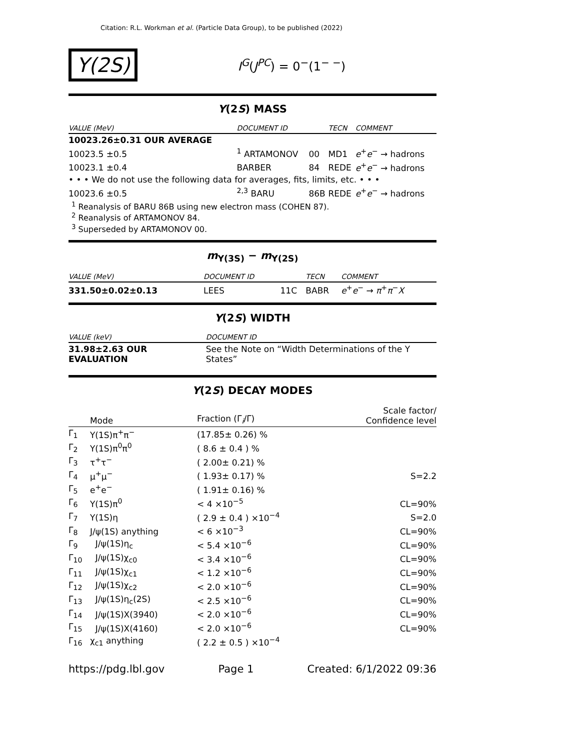Citation: R.L. Workman et al. (Particle Data Group), to be published (2022)
Υ(2S)
I<sup>G</sup>(J<sup>PC</sup>) = 0<sup>−</sup>(1<sup>− −</sup>)
Υ(2S) MASS
| VALUE (MeV) | DOCUMENT ID | | TECN | COMMENT |
| --- | --- | --- | --- | --- |
| 10023.26±0.31 OUR AVERAGE | | | | |
| 10023.5 ±0.5 | <sup>1</sup> ARTAMONOV | 00 | MD1 | e<sup>+</sup> e<sup>−</sup> → hadrons |
| 10023.1 ±0.4 | BARBER | 84 | REDE | e<sup>+</sup> e<sup>−</sup> → hadrons |
| • • • We do not use the following data for averages, fits, limits, etc. • • • | | | | |
| 10023.6 ±0.5 | <sup>2,3</sup> BARU | 86B | REDE | e<sup>+</sup> e<sup>−</sup> → hadrons |
<sup>1</sup> Reanalysis of BARU 86B using new electron mass (COHEN 87).
<sup>2</sup> Reanalysis of ARTAMONOV 84.
<sup>3</sup> Superseded by ARTAMONOV 00.
m<sub>Υ(3S)</sub> − m<sub>Υ(2S)</sub>
| VALUE (MeV) | DOCUMENT ID | | TECN | COMMENT |
| --- | --- | --- | --- | --- |
| 331.50±0.02±0.13 | LEES | 11C | BABR | e<sup>+</sup> e<sup>−</sup> → π<sup>+</sup> π<sup>−</sup> X |
Υ(2S) WIDTH
| VALUE (keV) | DOCUMENT ID |
| --- | --- |
| 31.98±2.63 OUR EVALUATION | See the Note on “Width Determinations of the Υ States” |
Υ(2S) DECAY MODES
| | Mode | Fraction (Γ<sub>i</sub>/Γ) | Scale factor/ Confidence level |
| Γ<sub>1</sub> | Υ(1S)π<sup>+</sup>π<sup>−</sup> | (17.85± 0.26) % | |
| Γ<sub>2</sub> | Υ(1S)π<sup>0</sup>π<sup>0</sup> | ( 8.6 ± 0.4 ) % | |
| Γ<sub>3</sub> | τ<sup>+</sup>τ<sup>−</sup> | ( 2.00± 0.21) % | |
| Γ<sub>4</sub> | μ<sup>+</sup>μ<sup>−</sup> | ( 1.93± 0.17) % | S=2.2 |
| Γ<sub>5</sub> | e<sup>+</sup>e<sup>−</sup> | ( 1.91± 0.16) % | |
| Γ<sub>6</sub> | Υ(1S)π<sup>0</sup> | < 4 ×10<sup>−5</sup> | CL=90% |
| Γ<sub>7</sub> | Υ(1S)η | ( 2.9 ± 0.4 ) ×10<sup>−4</sup> | S=2.0 |
| Γ<sub>8</sub> | J/ψ(1S) anything | < 6 ×10<sup>−3</sup> | CL=90% |
| Γ<sub>9</sub> | J/ψ(1S)η<sub>c</sub> | < 5.4 ×10<sup>−6</sup> | CL=90% |
| Γ<sub>10</sub> | J/ψ(1S)χ<sub>c0</sub> | < 3.4 ×10<sup>−6</sup> | CL=90% |
| Γ<sub>11</sub> | J/ψ(1S)χ<sub>c1</sub> | < 1.2 ×10<sup>−6</sup> | CL=90% |
| Γ<sub>12</sub> | J/ψ(1S)χ<sub>c2</sub> | < 2.0 ×10<sup>−6</sup> | CL=90% |
| Γ<sub>13</sub> | J/ψ(1S)η<sub>c</sub>(2S) | < 2.5 ×10<sup>−6</sup> | CL=90% |
| Γ<sub>14</sub> | J/ψ(1S)X(3940) | < 2.0 ×10<sup>−6</sup> | CL=90% |
| Γ<sub>15</sub> | J/ψ(1S)X(4160) | < 2.0 ×10<sup>−6</sup> | CL=90% |
| Γ<sub>16</sub> | χ<sub>c1</sub> anything | ( 2.2 ± 0.5 ) ×10<sup>−4</sup> | |
https://pdg.lbl.gov Page 1 Created: 6/1/2022 09:36